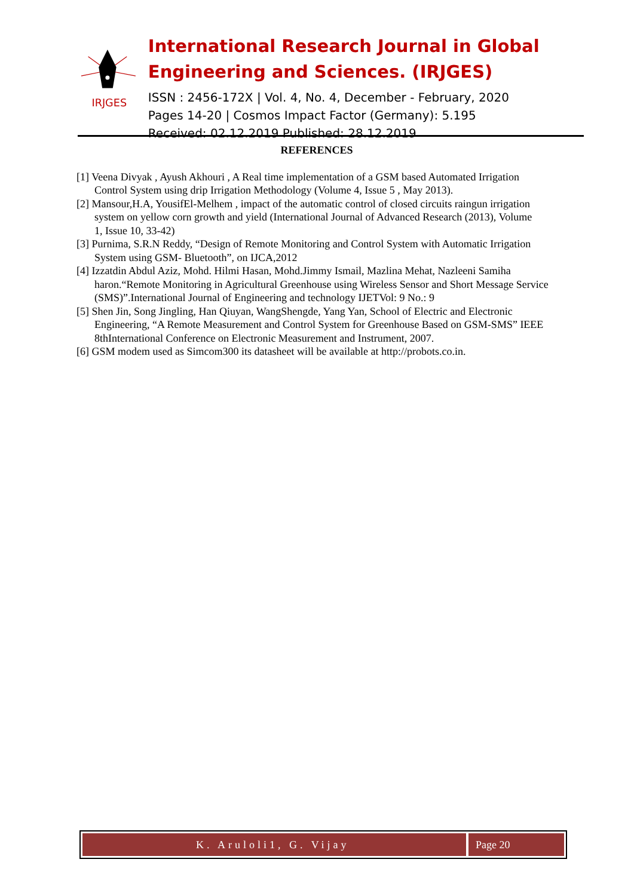IRJGES
International Research Journal in Global Engineering and Sciences. (IRJGES)
ISSN : 2456-172X | Vol. 4, No. 4, December - February, 2020
Pages 14-20 | Cosmos Impact Factor (Germany): 5.195
Received: 02.12.2019 Published: 28.12.2019
REFERENCES
[1] Veena Divyak , Ayush Akhouri , A Real time implementation of a GSM based Automated Irrigation
Control System using drip Irrigation Methodology (Volume 4, Issue 5 , May 2013).
[2] Mansour,H.A, YousifEl-Melhem , impact of the automatic control of closed circuits raingun irrigation
system on yellow corn growth and yield (International Journal of Advanced Research (2013), Volume
1, Issue 10, 33-42)
[3] Purnima, S.R.N Reddy, “Design of Remote Monitoring and Control System with Automatic Irrigation
System using GSM- Bluetooth”, on IJCA,2012
[4] Izzatdin Abdul Aziz, Mohd. Hilmi Hasan, Mohd.Jimmy Ismail, Mazlina Mehat, Nazleeni Samiha haron.“Remote Monitoring in Agricultural Greenhouse using Wireless Sensor and Short Message Service (SMS)”.International Journal of Engineering and technology IJETVol: 9 No.: 9
[5] Shen Jin, Song Jingling, Han Qiuyan, WangShengde, Yang Yan, School of Electric and Electronic Engineering, “A Remote Measurement and Control System for Greenhouse Based on GSM-SMS” IEEE 8thInternational Conference on Electronic Measurement and Instrument, 2007.
[6] GSM modem used as Simcom300 its datasheet will be available at http://probots.co.in.
K. Aruloli1, G. Vijay Page 20